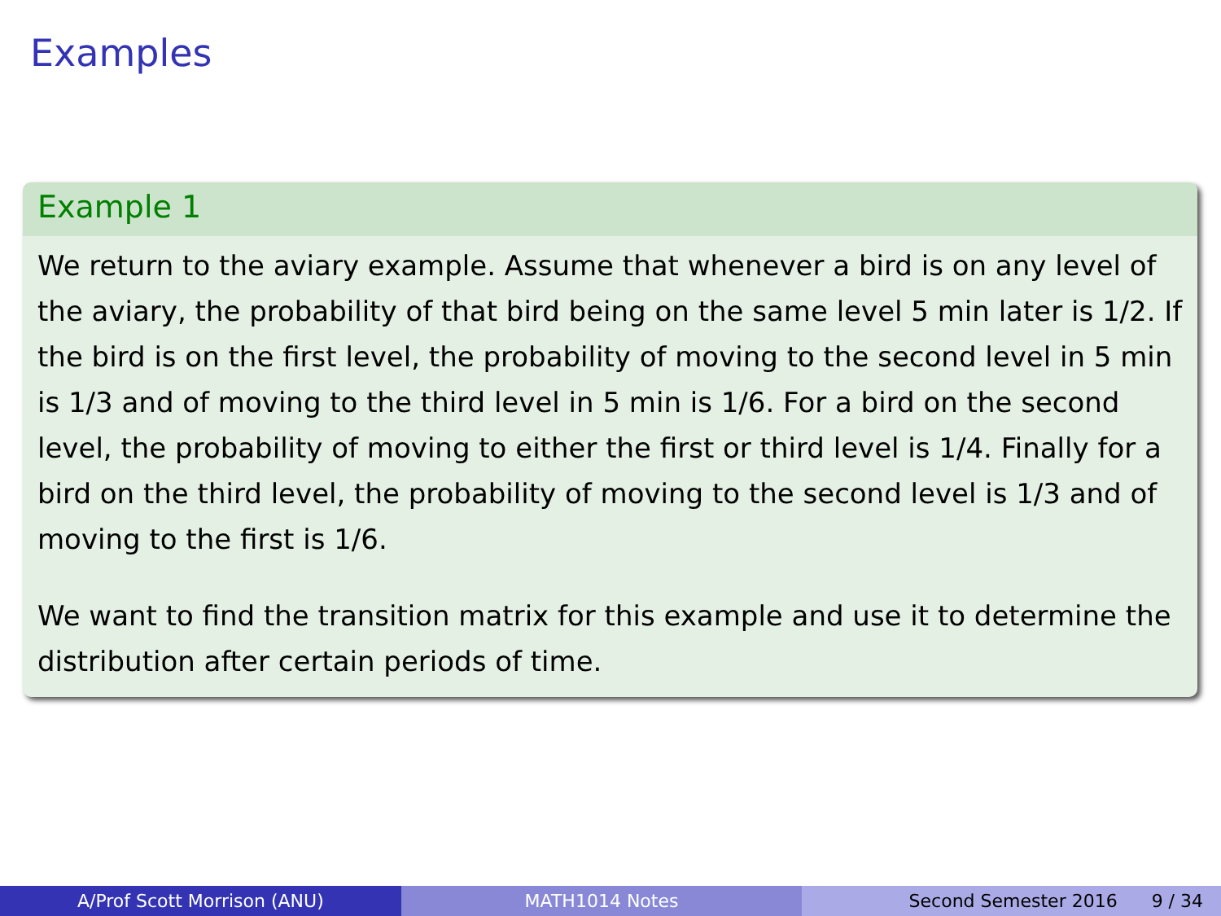Examples
Example 1
We return to the aviary example. Assume that whenever a bird is on any level of the aviary, the probability of that bird being on the same level 5 min later is 1/2. If the bird is on the first level, the probability of moving to the second level in 5 min is 1/3 and of moving to the third level in 5 min is 1/6. For a bird on the second level, the probability of moving to either the first or third level is 1/4. Finally for a bird on the third level, the probability of moving to the second level is 1/3 and of moving to the first is 1/6.
We want to find the transition matrix for this example and use it to determine the distribution after certain periods of time.
A/Prof Scott Morrison (ANU) MATH1014 Notes Second Semester 2016 9 / 34